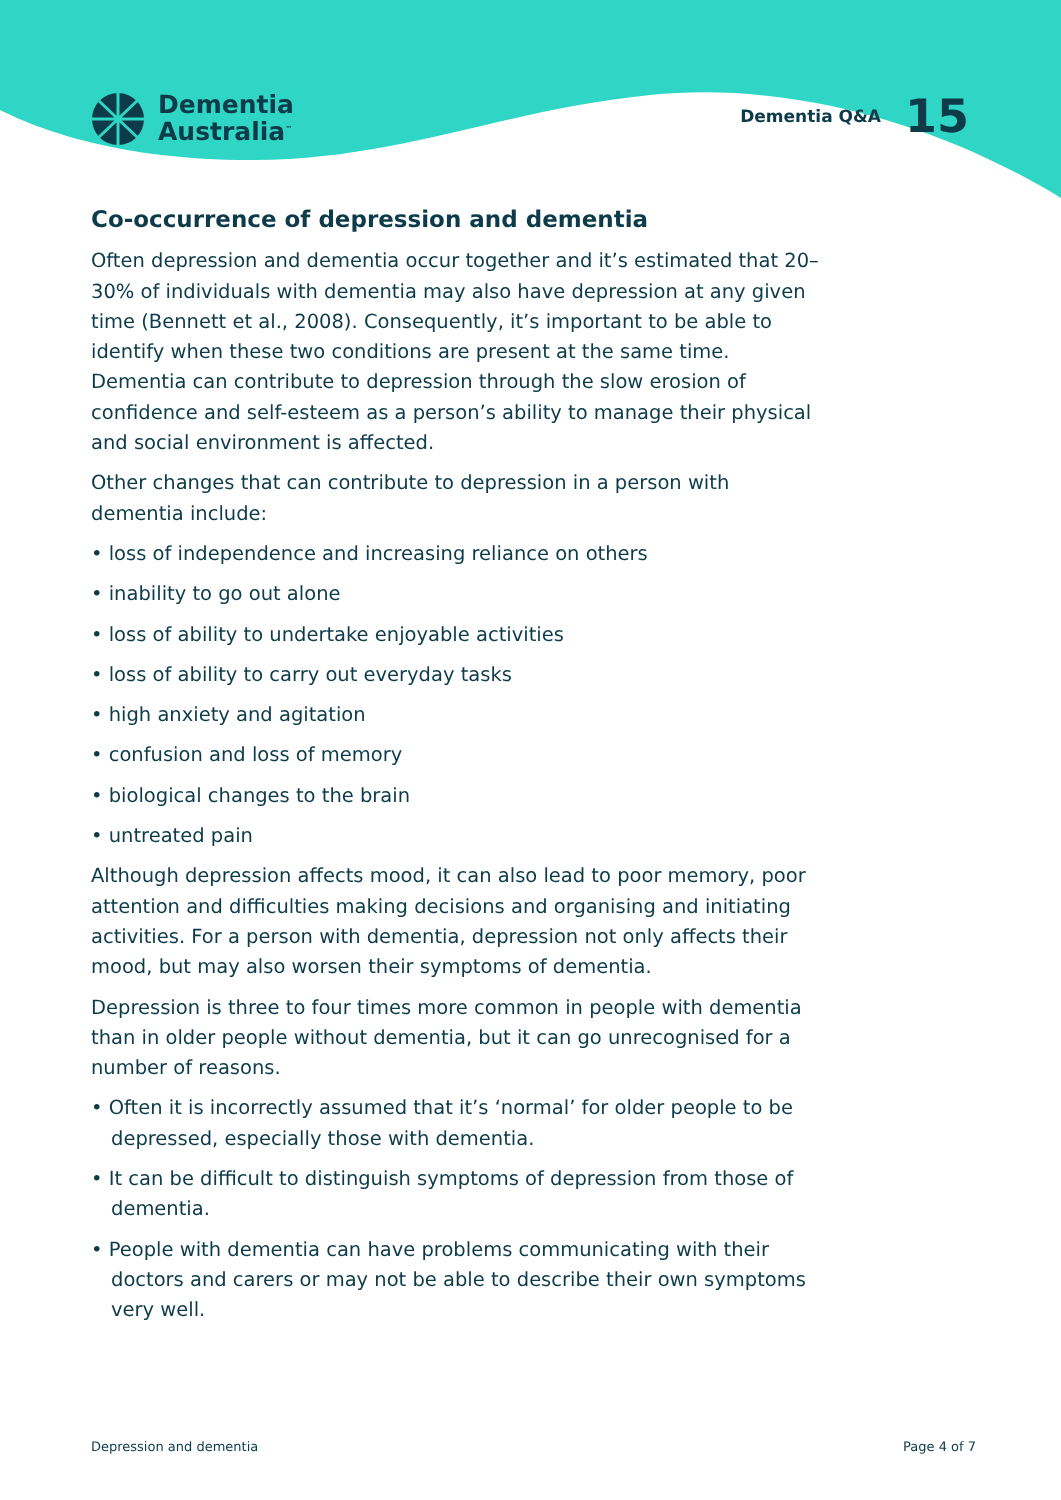Dementia
Australia<sup>™</sup>
Dementia Q&A 15
Co-occurrence of depression and dementia
Often depression and dementia occur together and it’s estimated that 20–30% of individuals with dementia may also have depression at any given time (Bennett et al., 2008). Consequently, it’s important to be able to identify when these two conditions are present at the same time. Dementia can contribute to depression through the slow erosion of confidence and self-esteem as a person’s ability to manage their physical and social environment is affected.
Other changes that can contribute to depression in a person with dementia include:
• loss of independence and increasing reliance on others
• inability to go out alone
• loss of ability to undertake enjoyable activities
• loss of ability to carry out everyday tasks
• high anxiety and agitation
• confusion and loss of memory
• biological changes to the brain
• untreated pain
Although depression affects mood, it can also lead to poor memory, poor attention and difficulties making decisions and organising and initiating activities. For a person with dementia, depression not only affects their mood, but may also worsen their symptoms of dementia.
Depression is three to four times more common in people with dementia than in older people without dementia, but it can go unrecognised for a number of reasons.
• Often it is incorrectly assumed that it’s ‘normal’ for older people to be depressed, especially those with dementia.
• It can be difficult to distinguish symptoms of depression from those of dementia.
• People with dementia can have problems communicating with their doctors and carers or may not be able to describe their own symptoms very well.
Depression and dementia Page 4 of 7